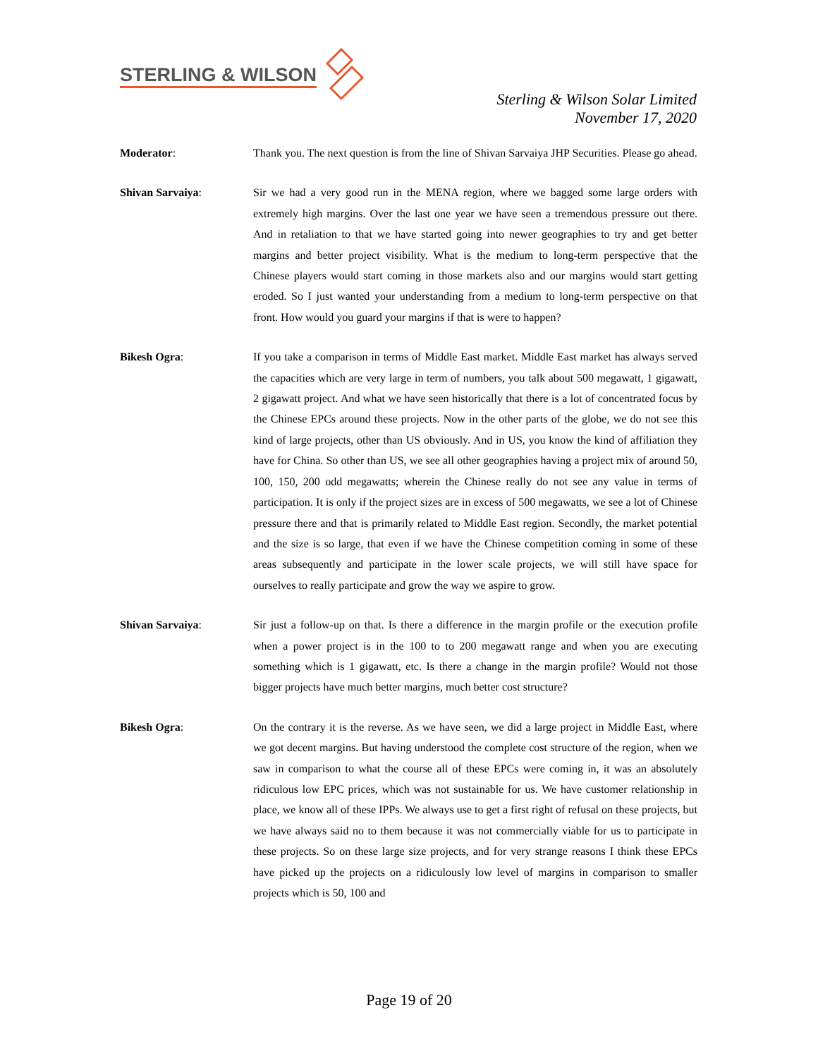STERLING & WILSON
Sterling & Wilson Solar Limited
November 17, 2020
Moderator: Thank you. The next question is from the line of Shivan Sarvaiya JHP Securities. Please go ahead.
Shivan Sarvaiya: Sir we had a very good run in the MENA region, where we bagged some large orders with extremely high margins. Over the last one year we have seen a tremendous pressure out there. And in retaliation to that we have started going into newer geographies to try and get better margins and better project visibility. What is the medium to long-term perspective that the Chinese players would start coming in those markets also and our margins would start getting eroded. So I just wanted your understanding from a medium to long-term perspective on that front. How would you guard your margins if that is were to happen?
Bikesh Ogra: If you take a comparison in terms of Middle East market. Middle East market has always served the capacities which are very large in term of numbers, you talk about 500 megawatt, 1 gigawatt, 2 gigawatt project. And what we have seen historically that there is a lot of concentrated focus by the Chinese EPCs around these projects. Now in the other parts of the globe, we do not see this kind of large projects, other than US obviously. And in US, you know the kind of affiliation they have for China. So other than US, we see all other geographies having a project mix of around 50, 100, 150, 200 odd megawatts; wherein the Chinese really do not see any value in terms of participation. It is only if the project sizes are in excess of 500 megawatts, we see a lot of Chinese pressure there and that is primarily related to Middle East region. Secondly, the market potential and the size is so large, that even if we have the Chinese competition coming in some of these areas subsequently and participate in the lower scale projects, we will still have space for ourselves to really participate and grow the way we aspire to grow.
Shivan Sarvaiya: Sir just a follow-up on that. Is there a difference in the margin profile or the execution profile when a power project is in the 100 to to 200 megawatt range and when you are executing something which is 1 gigawatt, etc. Is there a change in the margin profile? Would not those bigger projects have much better margins, much better cost structure?
Bikesh Ogra: On the contrary it is the reverse. As we have seen, we did a large project in Middle East, where we got decent margins. But having understood the complete cost structure of the region, when we saw in comparison to what the course all of these EPCs were coming in, it was an absolutely ridiculous low EPC prices, which was not sustainable for us. We have customer relationship in place, we know all of these IPPs. We always use to get a first right of refusal on these projects, but we have always said no to them because it was not commercially viable for us to participate in these projects. So on these large size projects, and for very strange reasons I think these EPCs have picked up the projects on a ridiculously low level of margins in comparison to smaller projects which is 50, 100 and
Page 19 of 20